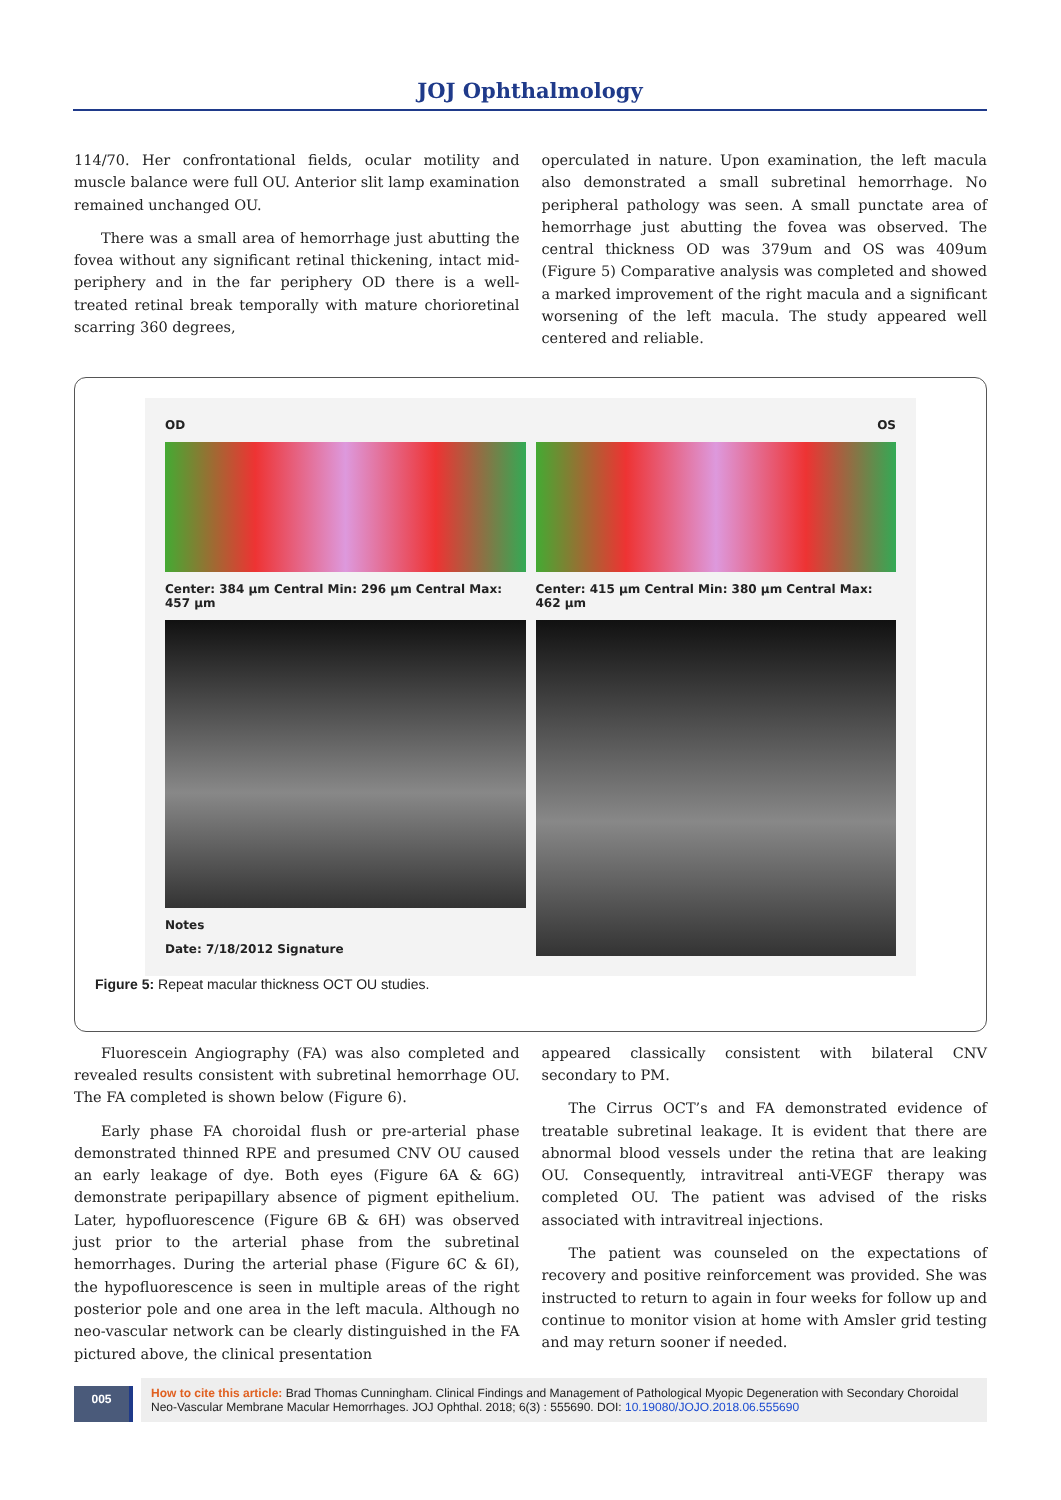JOJ Ophthalmology
114/70. Her confrontational fields, ocular motility and muscle balance were full OU. Anterior slit lamp examination remained unchanged OU.
There was a small area of hemorrhage just abutting the fovea without any significant retinal thickening, intact mid-periphery and in the far periphery OD there is a well-treated retinal break temporally with mature chorioretinal scarring 360 degrees,
operculated in nature. Upon examination, the left macula also demonstrated a small subretinal hemorrhage. No peripheral pathology was seen. A small punctate area of hemorrhage just abutting the fovea was observed. The central thickness OD was 379um and OS was 409um (Figure 5) Comparative analysis was completed and showed a marked improvement of the right macula and a significant worsening of the left macula. The study appeared well centered and reliable.
OD
Center: 384 µm Central Min: 296 µm Central Max: 457 µm
Notes
Date: 7/18/2012 Signature
OS
Center: 415 µm Central Min: 380 µm Central Max: 462 µm
Figure 5: Repeat macular thickness OCT OU studies.
Fluorescein Angiography (FA) was also completed and revealed results consistent with subretinal hemorrhage OU. The FA completed is shown below (Figure 6).
Early phase FA choroidal flush or pre-arterial phase demonstrated thinned RPE and presumed CNV OU caused an early leakage of dye. Both eyes (Figure 6A & 6G) demonstrate peripapillary absence of pigment epithelium. Later, hypofluorescence (Figure 6B & 6H) was observed just prior to the arterial phase from the subretinal hemorrhages. During the arterial phase (Figure 6C & 6I), the hypofluorescence is seen in multiple areas of the right posterior pole and one area in the left macula. Although no neo-vascular network can be clearly distinguished in the FA pictured above, the clinical presentation
appeared classically consistent with bilateral CNV secondary to PM.
The Cirrus OCT’s and FA demonstrated evidence of treatable subretinal leakage. It is evident that there are abnormal blood vessels under the retina that are leaking OU. Consequently, intravitreal anti-VEGF therapy was completed OU. The patient was advised of the risks associated with intravitreal injections.
The patient was counseled on the expectations of recovery and positive reinforcement was provided. She was instructed to return to again in four weeks for follow up and continue to monitor vision at home with Amsler grid testing and may return sooner if needed.
005
How to cite this article: Brad Thomas Cunningham. Clinical Findings and Management of Pathological Myopic Degeneration with Secondary Choroidal Neo-Vascular Membrane Macular Hemorrhages. JOJ Ophthal. 2018; 6(3) : 555690. DOI: 10.19080/JOJO.2018.06.555690